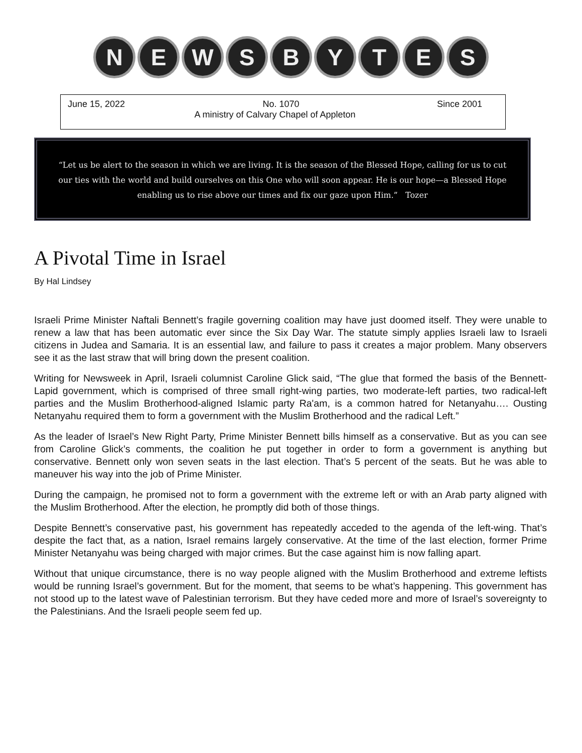N E W S B Y T E S
June 15, 2022 No. 1070 Since 2001
A ministry of Calvary Chapel of Appleton
“Let us be alert to the season in which we are living. It is the season of the Blessed Hope, calling for us to cut our ties with the world and build ourselves on this One who will soon appear. He is our hope—a Blessed Hope enabling us to rise above our times and fix our gaze upon Him.” Tozer
A Pivotal Time in Israel
By Hal Lindsey
Israeli Prime Minister Naftali Bennett’s fragile governing coalition may have just doomed itself. They were unable to renew a law that has been automatic ever since the Six Day War. The statute simply applies Israeli law to Israeli citizens in Judea and Samaria. It is an essential law, and failure to pass it creates a major problem. Many observers see it as the last straw that will bring down the present coalition.
Writing for Newsweek in April, Israeli columnist Caroline Glick said, “The glue that formed the basis of the Bennett-Lapid government, which is comprised of three small right-wing parties, two moderate-left parties, two radical-left parties and the Muslim Brotherhood-aligned Islamic party Ra'am, is a common hatred for Netanyahu…. Ousting Netanyahu required them to form a government with the Muslim Brotherhood and the radical Left.”
As the leader of Israel’s New Right Party, Prime Minister Bennett bills himself as a conservative. But as you can see from Caroline Glick’s comments, the coalition he put together in order to form a government is anything but conservative. Bennett only won seven seats in the last election. That’s 5 percent of the seats. But he was able to maneuver his way into the job of Prime Minister.
During the campaign, he promised not to form a government with the extreme left or with an Arab party aligned with the Muslim Brotherhood. After the election, he promptly did both of those things.
Despite Bennett’s conservative past, his government has repeatedly acceded to the agenda of the left-wing. That’s despite the fact that, as a nation, Israel remains largely conservative. At the time of the last election, former Prime Minister Netanyahu was being charged with major crimes. But the case against him is now falling apart.
Without that unique circumstance, there is no way people aligned with the Muslim Brotherhood and extreme leftists would be running Israel’s government. But for the moment, that seems to be what’s happening. This government has not stood up to the latest wave of Palestinian terrorism. But they have ceded more and more of Israel’s sovereignty to the Palestinians. And the Israeli people seem fed up.